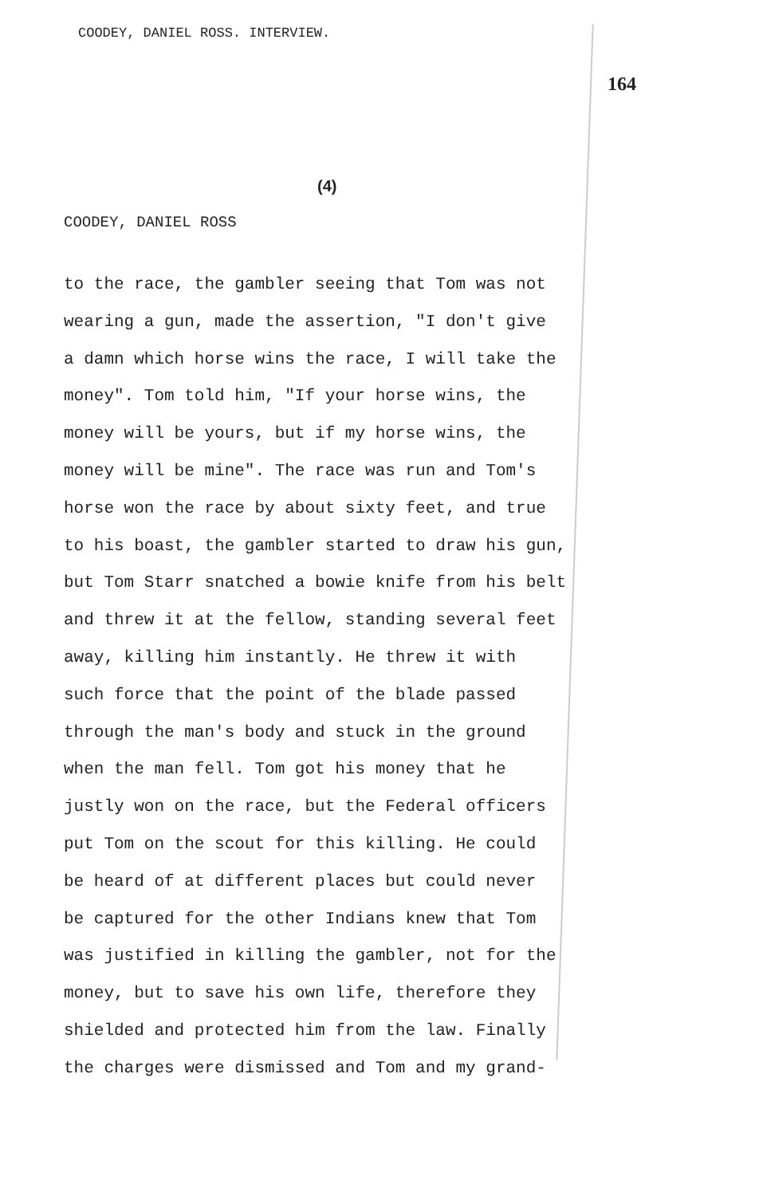COODEY, DANIEL ROSS. INTERVIEW.
164
(4)
COODEY, DANIEL ROSS
to the race, the gambler seeing that Tom was not wearing a gun, made the assertion, "I don't give a damn which horse wins the race, I will take the money". Tom told him, "If your horse wins, the money will be yours, but if my horse wins, the money will be mine". The race was run and Tom's horse won the race by about sixty feet, and true to his boast, the gambler started to draw his gun, but Tom Starr snatched a bowie knife from his belt and threw it at the fellow, standing several feet away, killing him instantly. He threw it with such force that the point of the blade passed through the man's body and stuck in the ground when the man fell. Tom got his money that he justly won on the race, but the Federal officers put Tom on the scout for this killing. He could be heard of at different places but could never be captured for the other Indians knew that Tom was justified in killing the gambler, not for the money, but to save his own life, therefore they shielded and protected him from the law. Finally the charges were dismissed and Tom and my grand-